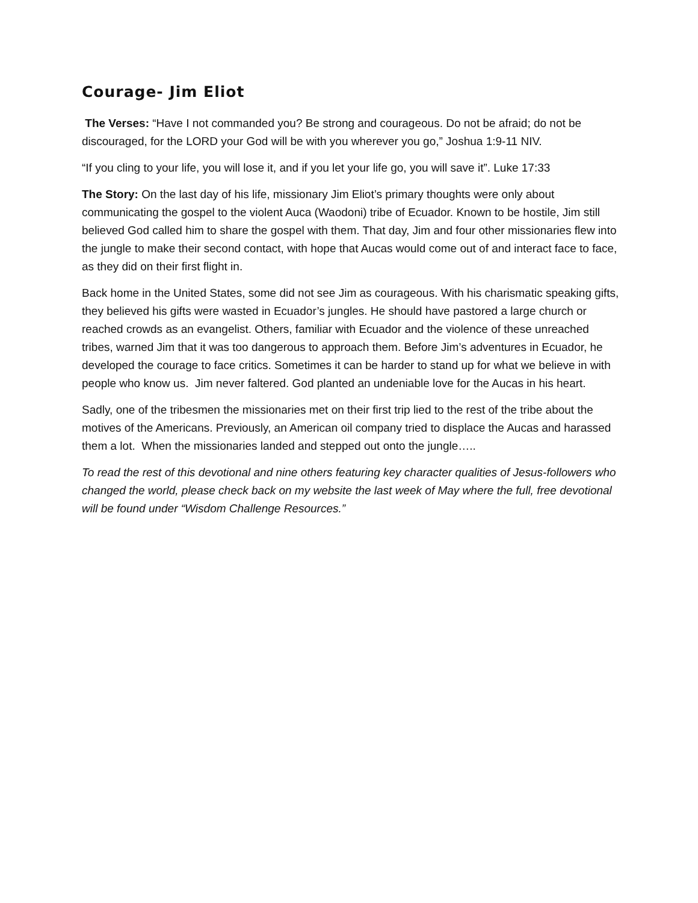Courage- Jim Eliot
The Verses: “Have I not commanded you? Be strong and courageous. Do not be afraid; do not be discouraged, for the LORD your God will be with you wherever you go,” Joshua 1:9-11 NIV.
“If you cling to your life, you will lose it, and if you let your life go, you will save it”. Luke 17:33
The Story: On the last day of his life, missionary Jim Eliot’s primary thoughts were only about communicating the gospel to the violent Auca (Waodoni) tribe of Ecuador. Known to be hostile, Jim still believed God called him to share the gospel with them. That day, Jim and four other missionaries flew into the jungle to make their second contact, with hope that Aucas would come out of and interact face to face, as they did on their first flight in.
Back home in the United States, some did not see Jim as courageous. With his charismatic speaking gifts, they believed his gifts were wasted in Ecuador’s jungles. He should have pastored a large church or reached crowds as an evangelist. Others, familiar with Ecuador and the violence of these unreached tribes, warned Jim that it was too dangerous to approach them. Before Jim’s adventures in Ecuador, he developed the courage to face critics. Sometimes it can be harder to stand up for what we believe in with people who know us. Jim never faltered. God planted an undeniable love for the Aucas in his heart.
Sadly, one of the tribesmen the missionaries met on their first trip lied to the rest of the tribe about the motives of the Americans. Previously, an American oil company tried to displace the Aucas and harassed them a lot. When the missionaries landed and stepped out onto the jungle…..
To read the rest of this devotional and nine others featuring key character qualities of Jesus-followers who changed the world, please check back on my website the last week of May where the full, free devotional will be found under “Wisdom Challenge Resources.”